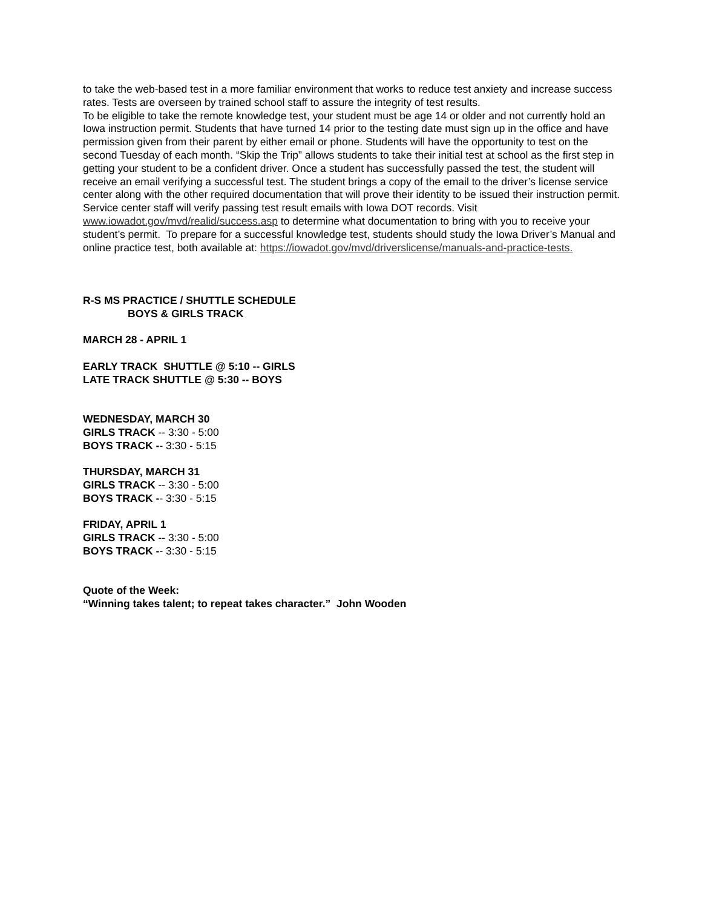to take the web-based test in a more familiar environment that works to reduce test anxiety and increase success rates. Tests are overseen by trained school staff to assure the integrity of test results.
To be eligible to take the remote knowledge test, your student must be age 14 or older and not currently hold an Iowa instruction permit. Students that have turned 14 prior to the testing date must sign up in the office and have permission given from their parent by either email or phone. Students will have the opportunity to test on the second Tuesday of each month. “Skip the Trip” allows students to take their initial test at school as the first step in getting your student to be a confident driver. Once a student has successfully passed the test, the student will receive an email verifying a successful test. The student brings a copy of the email to the driver’s license service center along with the other required documentation that will prove their identity to be issued their instruction permit. Service center staff will verify passing test result emails with Iowa DOT records. Visit www.iowadot.gov/mvd/realid/success.asp to determine what documentation to bring with you to receive your student’s permit. To prepare for a successful knowledge test, students should study the Iowa Driver’s Manual and online practice test, both available at: https://iowadot.gov/mvd/driverslicense/manuals-and-practice-tests.
R-S MS PRACTICE / SHUTTLE SCHEDULE
BOYS & GIRLS TRACK
MARCH 28 - APRIL 1
EARLY TRACK SHUTTLE @ 5:10 -- GIRLS
LATE TRACK SHUTTLE @ 5:30 -- BOYS
WEDNESDAY, MARCH 30
GIRLS TRACK -- 3:30 - 5:00
BOYS TRACK -- 3:30 - 5:15
THURSDAY, MARCH 31
GIRLS TRACK -- 3:30 - 5:00
BOYS TRACK -- 3:30 - 5:15
FRIDAY, APRIL 1
GIRLS TRACK -- 3:30 - 5:00
BOYS TRACK -- 3:30 - 5:15
Quote of the Week:
“Winning takes talent; to repeat takes character.” John Wooden